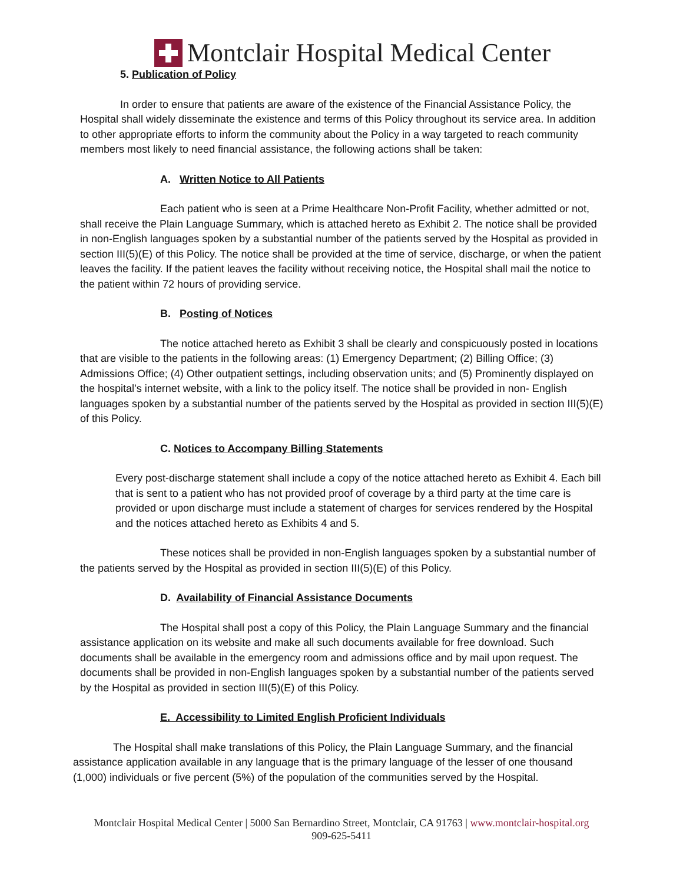Montclair Hospital Medical Center
5. Publication of Policy
In order to ensure that patients are aware of the existence of the Financial Assistance Policy, the Hospital shall widely disseminate the existence and terms of this Policy throughout its service area. In addition to other appropriate efforts to inform the community about the Policy in a way targeted to reach community members most likely to need financial assistance, the following actions shall be taken:
A. Written Notice to All Patients
Each patient who is seen at a Prime Healthcare Non-Profit Facility, whether admitted or not, shall receive the Plain Language Summary, which is attached hereto as Exhibit 2. The notice shall be provided in non-English languages spoken by a substantial number of the patients served by the Hospital as provided in section III(5)(E) of this Policy. The notice shall be provided at the time of service, discharge, or when the patient leaves the facility. If the patient leaves the facility without receiving notice, the Hospital shall mail the notice to the patient within 72 hours of providing service.
B. Posting of Notices
The notice attached hereto as Exhibit 3 shall be clearly and conspicuously posted in locations that are visible to the patients in the following areas: (1) Emergency Department; (2) Billing Office; (3) Admissions Office; (4) Other outpatient settings, including observation units; and (5) Prominently displayed on the hospital’s internet website, with a link to the policy itself. The notice shall be provided in non- English languages spoken by a substantial number of the patients served by the Hospital as provided in section III(5)(E) of this Policy.
C. Notices to Accompany Billing Statements
Every post-discharge statement shall include a copy of the notice attached hereto as Exhibit 4. Each bill that is sent to a patient who has not provided proof of coverage by a third party at the time care is provided or upon discharge must include a statement of charges for services rendered by the Hospital and the notices attached hereto as Exhibits 4 and 5.
These notices shall be provided in non-English languages spoken by a substantial number of the patients served by the Hospital as provided in section III(5)(E) of this Policy.
D. Availability of Financial Assistance Documents
The Hospital shall post a copy of this Policy, the Plain Language Summary and the financial assistance application on its website and make all such documents available for free download. Such documents shall be available in the emergency room and admissions office and by mail upon request. The documents shall be provided in non-English languages spoken by a substantial number of the patients served by the Hospital as provided in section III(5)(E) of this Policy.
E. Accessibility to Limited English Proficient Individuals
The Hospital shall make translations of this Policy, the Plain Language Summary, and the financial assistance application available in any language that is the primary language of the lesser of one thousand (1,000) individuals or five percent (5%) of the population of the communities served by the Hospital.
Montclair Hospital Medical Center | 5000 San Bernardino Street, Montclair, CA 91763 | www.montclair-hospital.org
909-625-5411